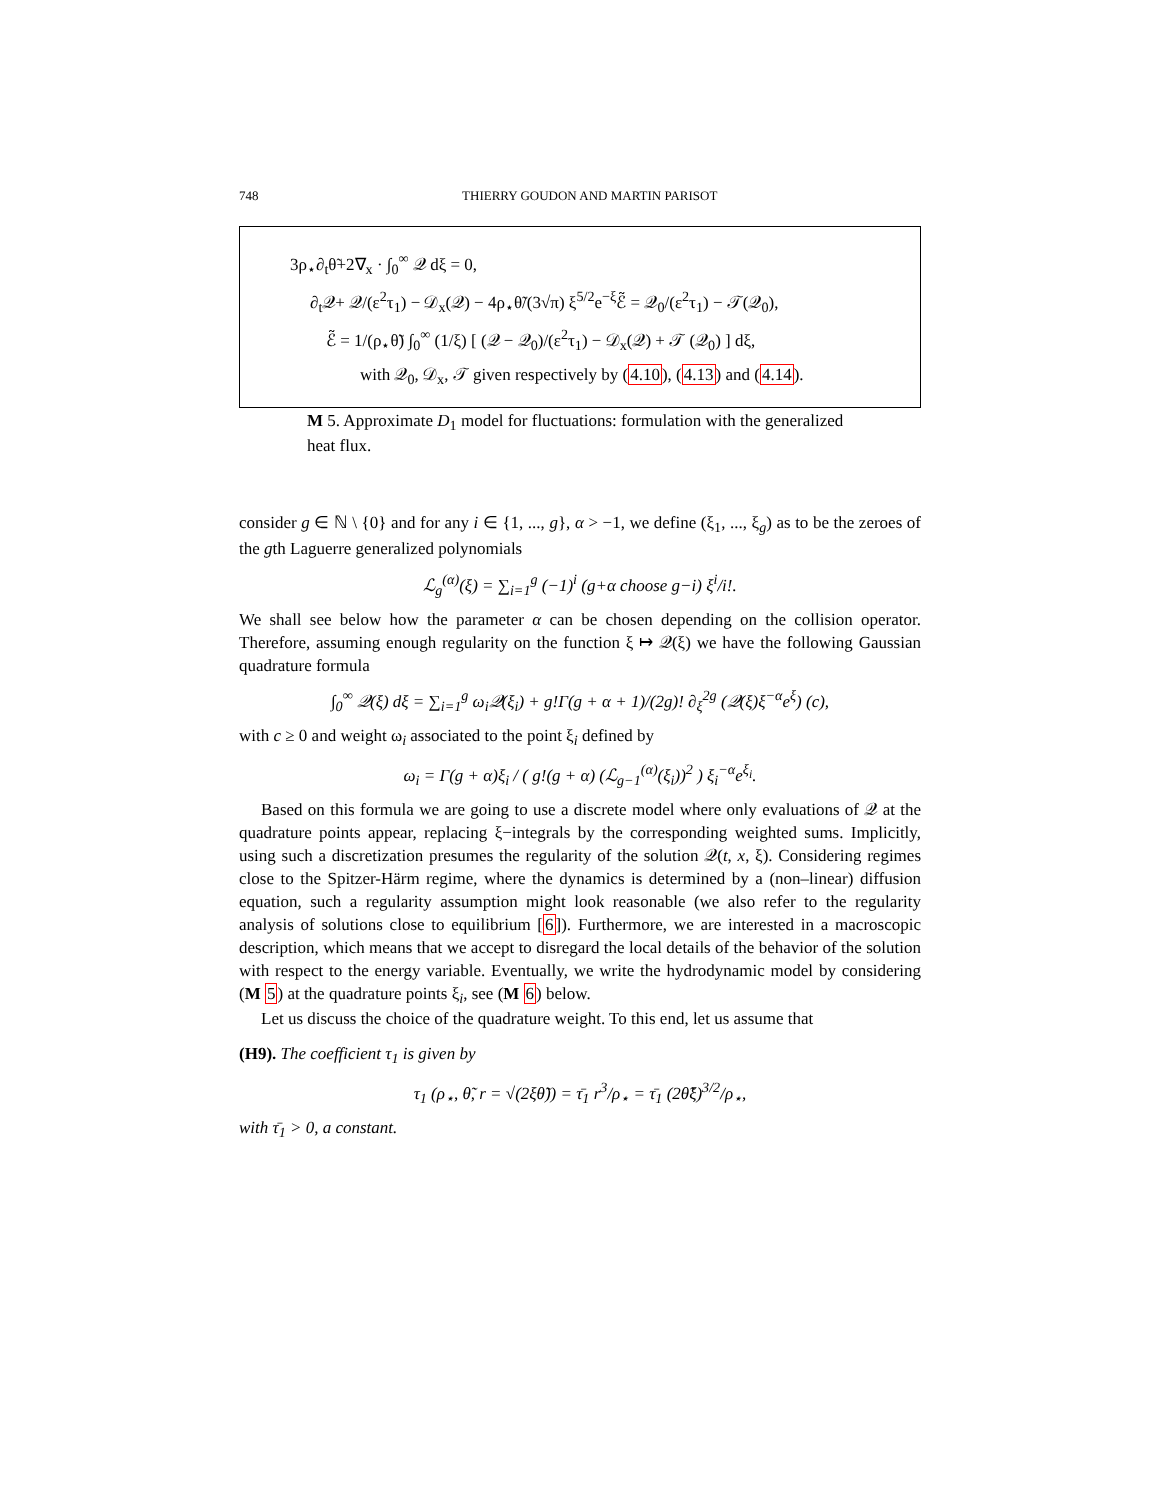748 THIERRY GOUDON AND MARTIN PARISOT
3ρ<sub>⋆</sub>∂<sub>t</sub>θ̃+2∇<sub>x</sub> · ∫<sub>0</sub><sup>∞</sup> 𝒬 dξ = 0,
∂<sub>t</sub>𝒬+ 𝒬/(ε<sup>2</sup>τ<sub>1</sub>) − 𝒟<sub>x</sub>(𝒬) − 4ρ<sub>⋆</sub>θ̃/(3√π) ξ<sup>5/2</sup>e<sup>−ξ</sup>ℰ̃ = 𝒬<sub>0</sub>/(ε<sup>2</sup>τ<sub>1</sub>) − 𝒯(𝒬<sub>0</sub>),
ℰ̃ = 1/(ρ<sub>⋆</sub>θ̃) ∫<sub>0</sub><sup>∞</sup> (1/ξ) [ (𝒬 − 𝒬<sub>0</sub>)/(ε<sup>2</sup>τ<sub>1</sub>) − 𝒟<sub>x</sub>(𝒬) + 𝒯 (𝒬<sub>0</sub>) ] dξ,
with 𝒬<sub>0</sub>, 𝒟<sub>x</sub>, 𝒯 given respectively by (4.10), (4.13) and (4.14).
M 5. Approximate D<sub>1</sub> model for fluctuations: formulation with the generalized heat flux.
consider g ∈ ℕ \ {0} and for any i ∈ {1, ..., g}, α > −1, we define (ξ<sub>1</sub>, ..., ξ<sub>g</sub>) as to be the zeroes of the gth Laguerre generalized polynomials
ℒ<sub>g</sub><sup>(α)</sup>(ξ) = ∑<sub>i=1</sub><sup>g</sup> (−1)<sup>i</sup> (g+α choose g−i) ξ<sup>i</sup>/i!.
We shall see below how the parameter α can be chosen depending on the collision operator. Therefore, assuming enough regularity on the function ξ ↦ 𝒬(ξ) we have the following Gaussian quadrature formula
∫<sub>0</sub><sup>∞</sup> 𝒬(ξ) dξ = ∑<sub>i=1</sub><sup>g</sup> ω<sub>i</sub>𝒬(ξ<sub>i</sub>) + g!Γ(g + α + 1)/(2g)! ∂<sub>ξ</sub><sup>2g</sup> (𝒬(ξ)ξ<sup>−α</sup>e<sup>ξ</sup>) (c),
with c ≥ 0 and weight ω<sub>i</sub> associated to the point ξ<sub>i</sub> defined by
ω<sub>i</sub> = Γ(g + α)ξ<sub>i</sub> / ( g!(g + α) (ℒ<sub>g−1</sub><sup>(α)</sup>(ξ<sub>i</sub>))<sup>2</sup> ) ξ<sub>i</sub><sup>−α</sup>e<sup>ξ<sub>i</sub></sup>.
Based on this formula we are going to use a discrete model where only evaluations of 𝒬 at the quadrature points appear, replacing ξ−integrals by the corresponding weighted sums. Implicitly, using such a discretization presumes the regularity of the solution 𝒬(t, x, ξ). Considering regimes close to the Spitzer-Härm regime, where the dynamics is determined by a (non–linear) diffusion equation, such a regularity assumption might look reasonable (we also refer to the regularity analysis of solutions close to equilibrium [6]). Furthermore, we are interested in a macroscopic description, which means that we accept to disregard the local details of the behavior of the solution with respect to the energy variable. Eventually, we write the hydrodynamic model by considering (M 5) at the quadrature points ξ<sub>i</sub>, see (M 6) below.
Let us discuss the choice of the quadrature weight. To this end, let us assume that
(H9). The coefficient τ<sub>1</sub> is given by
τ<sub>1</sub> (ρ<sub>⋆</sub>, θ̃, r = √(2ξθ̃)) = τ̄<sub>1</sub> r<sup>3</sup>/ρ<sub>⋆</sub> = τ̄<sub>1</sub> (2θ̃ξ)<sup>3/2</sup>/ρ<sub>⋆</sub>,
with τ̄<sub>1</sub> > 0, a constant.